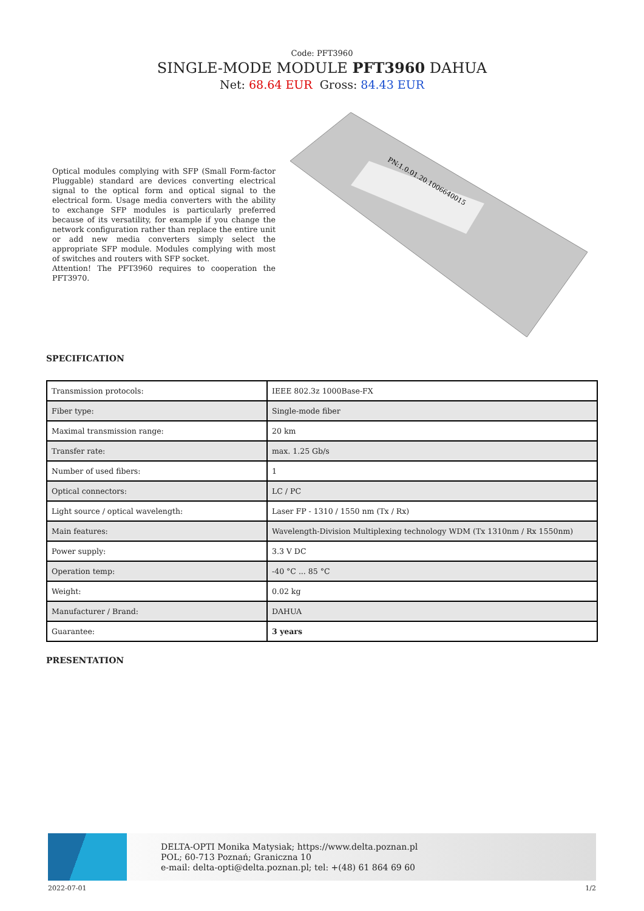Code: PFT3960
SINGLE-MODE MODULE PFT3960 DAHUA
Net: 68.64 EUR Gross: 84.43 EUR
Optical modules complying with SFP (Small Form-factor Pluggable) standard are devices converting electrical signal to the optical form and optical signal to the electrical form. Usage media converters with the ability to exchange SFP modules is particularly preferred because of its versatility, for example if you change the network configuration rather than replace the entire unit or add new media converters simply select the appropriate SFP module. Modules complying with most of switches and routers with SFP socket.
Attention! The PFT3960 requires to cooperation the PFT3970.
PN:1.0.01.20.1006640015
SPECIFICATION
| Transmission protocols: | IEEE 802.3z 1000Base-FX |
| Fiber type: | Single-mode fiber |
| Maximal transmission range: | 20 km |
| Transfer rate: | max. 1.25 Gb/s |
| Number of used fibers: | 1 |
| Optical connectors: | LC / PC |
| Light source / optical wavelength: | Laser FP - 1310 / 1550 nm (Tx / Rx) |
| Main features: | Wavelength-Division Multiplexing technology WDM (Tx 1310nm / Rx 1550nm) |
| Power supply: | 3.3 V DC |
| Operation temp: | -40 °C ... 85 °C |
| Weight: | 0.02 kg |
| Manufacturer / Brand: | DAHUA |
| Guarantee: | 3 years |
PRESENTATION
DELTA-OPTI Monika Matysiak; https://www.delta.poznan.pl
POL; 60-713 Poznań; Graniczna 10
e-mail: delta-opti@delta.poznan.pl; tel: +(48) 61 864 69 60
2022-07-01 1/2